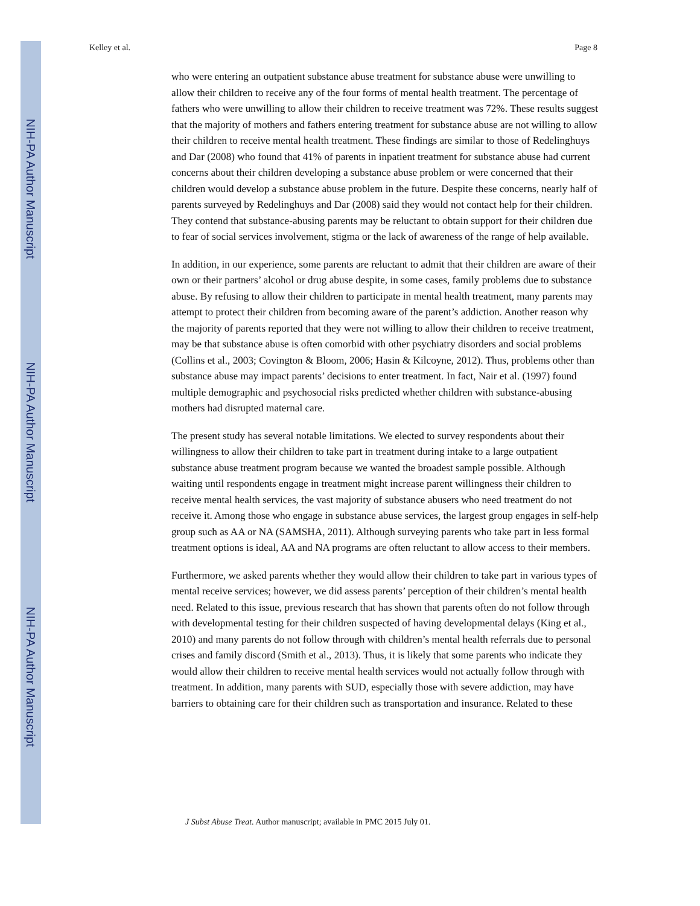NIH-PA Author Manuscript
NIH-PA Author Manuscript
NIH-PA Author Manuscript
Kelley et al. Page 8
who were entering an outpatient substance abuse treatment for substance abuse were unwilling to allow their children to receive any of the four forms of mental health treatment. The percentage of fathers who were unwilling to allow their children to receive treatment was 72%. These results suggest that the majority of mothers and fathers entering treatment for substance abuse are not willing to allow their children to receive mental health treatment. These findings are similar to those of Redelinghuys and Dar (2008) who found that 41% of parents in inpatient treatment for substance abuse had current concerns about their children developing a substance abuse problem or were concerned that their children would develop a substance abuse problem in the future. Despite these concerns, nearly half of parents surveyed by Redelinghuys and Dar (2008) said they would not contact help for their children. They contend that substance-abusing parents may be reluctant to obtain support for their children due to fear of social services involvement, stigma or the lack of awareness of the range of help available.
In addition, in our experience, some parents are reluctant to admit that their children are aware of their own or their partners’ alcohol or drug abuse despite, in some cases, family problems due to substance abuse. By refusing to allow their children to participate in mental health treatment, many parents may attempt to protect their children from becoming aware of the parent’s addiction. Another reason why the majority of parents reported that they were not willing to allow their children to receive treatment, may be that substance abuse is often comorbid with other psychiatry disorders and social problems (Collins et al., 2003; Covington & Bloom, 2006; Hasin & Kilcoyne, 2012). Thus, problems other than substance abuse may impact parents’ decisions to enter treatment. In fact, Nair et al. (1997) found multiple demographic and psychosocial risks predicted whether children with substance-abusing mothers had disrupted maternal care.
The present study has several notable limitations. We elected to survey respondents about their willingness to allow their children to take part in treatment during intake to a large outpatient substance abuse treatment program because we wanted the broadest sample possible. Although waiting until respondents engage in treatment might increase parent willingness their children to receive mental health services, the vast majority of substance abusers who need treatment do not receive it. Among those who engage in substance abuse services, the largest group engages in self-help group such as AA or NA (SAMSHA, 2011). Although surveying parents who take part in less formal treatment options is ideal, AA and NA programs are often reluctant to allow access to their members.
Furthermore, we asked parents whether they would allow their children to take part in various types of mental receive services; however, we did assess parents’ perception of their children’s mental health need. Related to this issue, previous research that has shown that parents often do not follow through with developmental testing for their children suspected of having developmental delays (King et al., 2010) and many parents do not follow through with children’s mental health referrals due to personal crises and family discord (Smith et al., 2013). Thus, it is likely that some parents who indicate they would allow their children to receive mental health services would not actually follow through with treatment. In addition, many parents with SUD, especially those with severe addiction, may have barriers to obtaining care for their children such as transportation and insurance. Related to these
J Subst Abuse Treat. Author manuscript; available in PMC 2015 July 01.